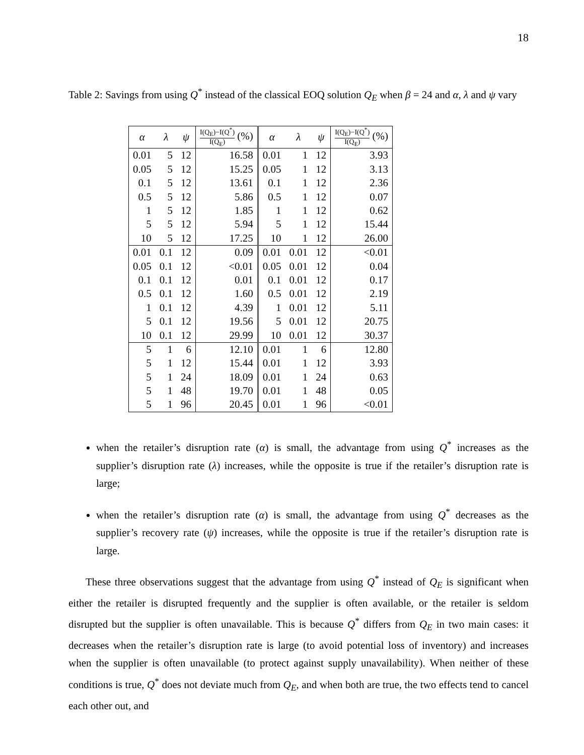18
Table 2: Savings from using Q<sup>*</sup> instead of the classical EOQ solution Q<sub>E</sub> when β = 24 and α, λ and ψ vary
| α | λ | ψ | I(Q<sub>E</sub>)−I(Q<sup>*</sup>) I(Q<sub>E</sub>) (%) | α | λ | ψ | I(Q<sub>E</sub>)−I(Q<sup>*</sup>) I(Q<sub>E</sub>) (%) |
| --- | --- | --- | --- | --- | --- | --- | --- |
| 0.01 | 5 | 12 | 16.58 | 0.01 | 1 | 12 | 3.93 |
| 0.05 | 5 | 12 | 15.25 | 0.05 | 1 | 12 | 3.13 |
| 0.1 | 5 | 12 | 13.61 | 0.1 | 1 | 12 | 2.36 |
| 0.5 | 5 | 12 | 5.86 | 0.5 | 1 | 12 | 0.07 |
| 1 | 5 | 12 | 1.85 | 1 | 1 | 12 | 0.62 |
| 5 | 5 | 12 | 5.94 | 5 | 1 | 12 | 15.44 |
| 10 | 5 | 12 | 17.25 | 10 | 1 | 12 | 26.00 |
| 0.01 | 0.1 | 12 | 0.09 | 0.01 | 0.01 | 12 | <0.01 |
| 0.05 | 0.1 | 12 | <0.01 | 0.05 | 0.01 | 12 | 0.04 |
| 0.1 | 0.1 | 12 | 0.01 | 0.1 | 0.01 | 12 | 0.17 |
| 0.5 | 0.1 | 12 | 1.60 | 0.5 | 0.01 | 12 | 2.19 |
| 1 | 0.1 | 12 | 4.39 | 1 | 0.01 | 12 | 5.11 |
| 5 | 0.1 | 12 | 19.56 | 5 | 0.01 | 12 | 20.75 |
| 10 | 0.1 | 12 | 29.99 | 10 | 0.01 | 12 | 30.37 |
| 5 | 1 | 6 | 12.10 | 0.01 | 1 | 6 | 12.80 |
| 5 | 1 | 12 | 15.44 | 0.01 | 1 | 12 | 3.93 |
| 5 | 1 | 24 | 18.09 | 0.01 | 1 | 24 | 0.63 |
| 5 | 1 | 48 | 19.70 | 0.01 | 1 | 48 | 0.05 |
| 5 | 1 | 96 | 20.45 | 0.01 | 1 | 96 | <0.01 |
when the retailer’s disruption rate (α) is small, the advantage from using Q<sup>*</sup> increases as the supplier’s disruption rate (λ) increases, while the opposite is true if the retailer’s disruption rate is large;
when the retailer’s disruption rate (α) is small, the advantage from using Q<sup>*</sup> decreases as the supplier’s recovery rate (ψ) increases, while the opposite is true if the retailer’s disruption rate is large.
These three observations suggest that the advantage from using Q<sup>*</sup> instead of Q<sub>E</sub> is significant when either the retailer is disrupted frequently and the supplier is often available, or the retailer is seldom disrupted but the supplier is often unavailable. This is because Q<sup>*</sup> differs from Q<sub>E</sub> in two main cases: it decreases when the retailer’s disruption rate is large (to avoid potential loss of inventory) and increases when the supplier is often unavailable (to protect against supply unavailability). When neither of these conditions is true, Q<sup>*</sup> does not deviate much from Q<sub>E</sub>, and when both are true, the two effects tend to cancel each other out, and